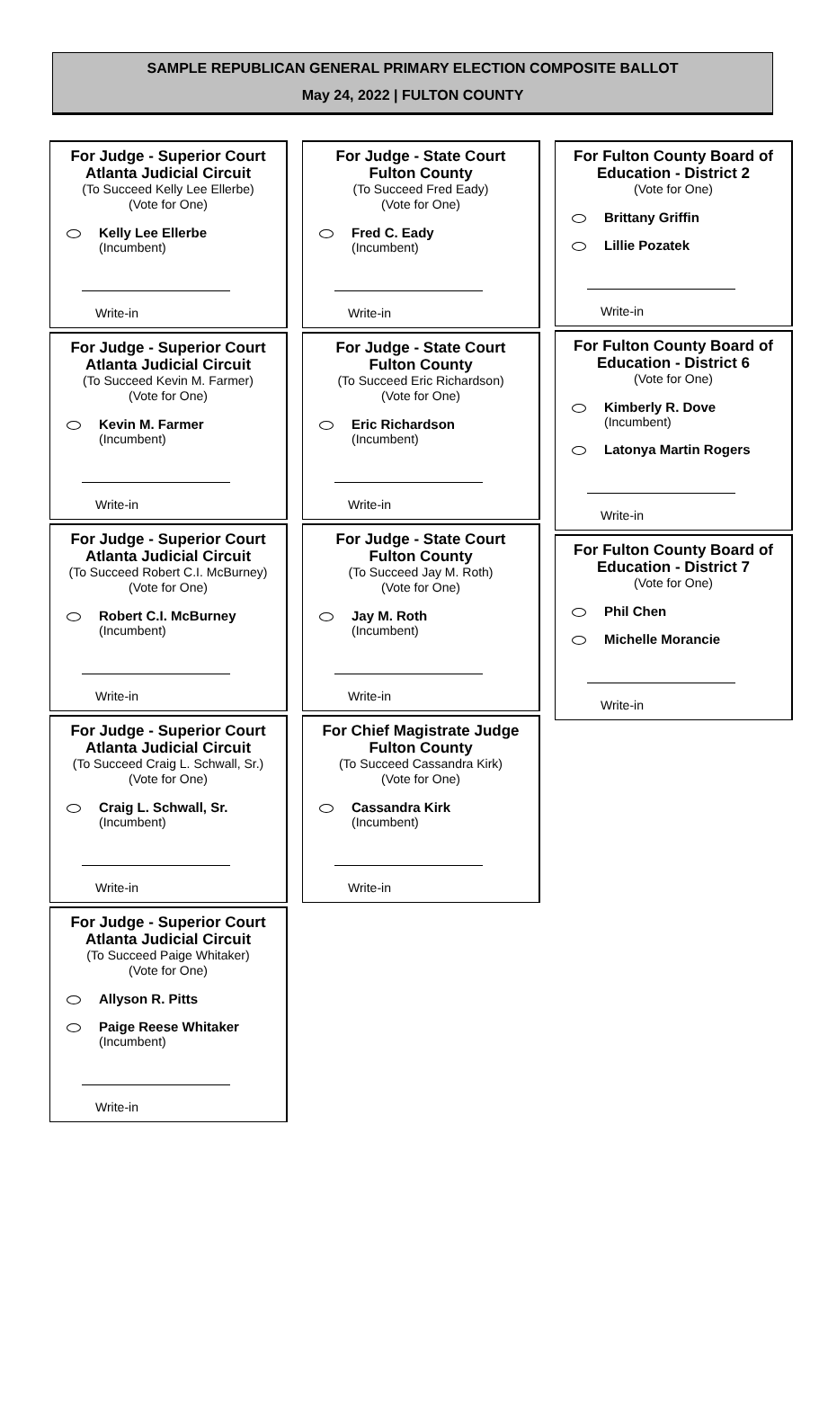SAMPLE REPUBLICAN GENERAL PRIMARY ELECTION COMPOSITE BALLOT
May 24, 2022 | FULTON COUNTY
For Judge - Superior Court
Atlanta Judicial Circuit
(To Succeed Kelly Lee Ellerbe)
(Vote for One)
Kelly Lee Ellerbe
(Incumbent)
Write-in
For Judge - Superior Court
Atlanta Judicial Circuit
(To Succeed Kevin M. Farmer)
(Vote for One)
Kevin M. Farmer
(Incumbent)
Write-in
For Judge - Superior Court
Atlanta Judicial Circuit
(To Succeed Robert C.I. McBurney)
(Vote for One)
Robert C.I. McBurney
(Incumbent)
Write-in
For Judge - Superior Court
Atlanta Judicial Circuit
(To Succeed Craig L. Schwall, Sr.)
(Vote for One)
Craig L. Schwall, Sr.
(Incumbent)
Write-in
For Judge - Superior Court
Atlanta Judicial Circuit
(To Succeed Paige Whitaker)
(Vote for One)
Allyson R. Pitts
Paige Reese Whitaker
(Incumbent)
Write-in
For Judge - State Court
Fulton County
(To Succeed Fred Eady)
(Vote for One)
Fred C. Eady
(Incumbent)
Write-in
For Judge - State Court
Fulton County
(To Succeed Eric Richardson)
(Vote for One)
Eric Richardson
(Incumbent)
Write-in
For Judge - State Court
Fulton County
(To Succeed Jay M. Roth)
(Vote for One)
Jay M. Roth
(Incumbent)
Write-in
For Chief Magistrate Judge
Fulton County
(To Succeed Cassandra Kirk)
(Vote for One)
Cassandra Kirk
(Incumbent)
Write-in
For Fulton County Board of
Education - District 2
(Vote for One)
Brittany Griffin
Lillie Pozatek
Write-in
For Fulton County Board of
Education - District 6
(Vote for One)
Kimberly R. Dove
(Incumbent)
Latonya Martin Rogers
Write-in
For Fulton County Board of
Education - District 7
(Vote for One)
Phil Chen
Michelle Morancie
Write-in